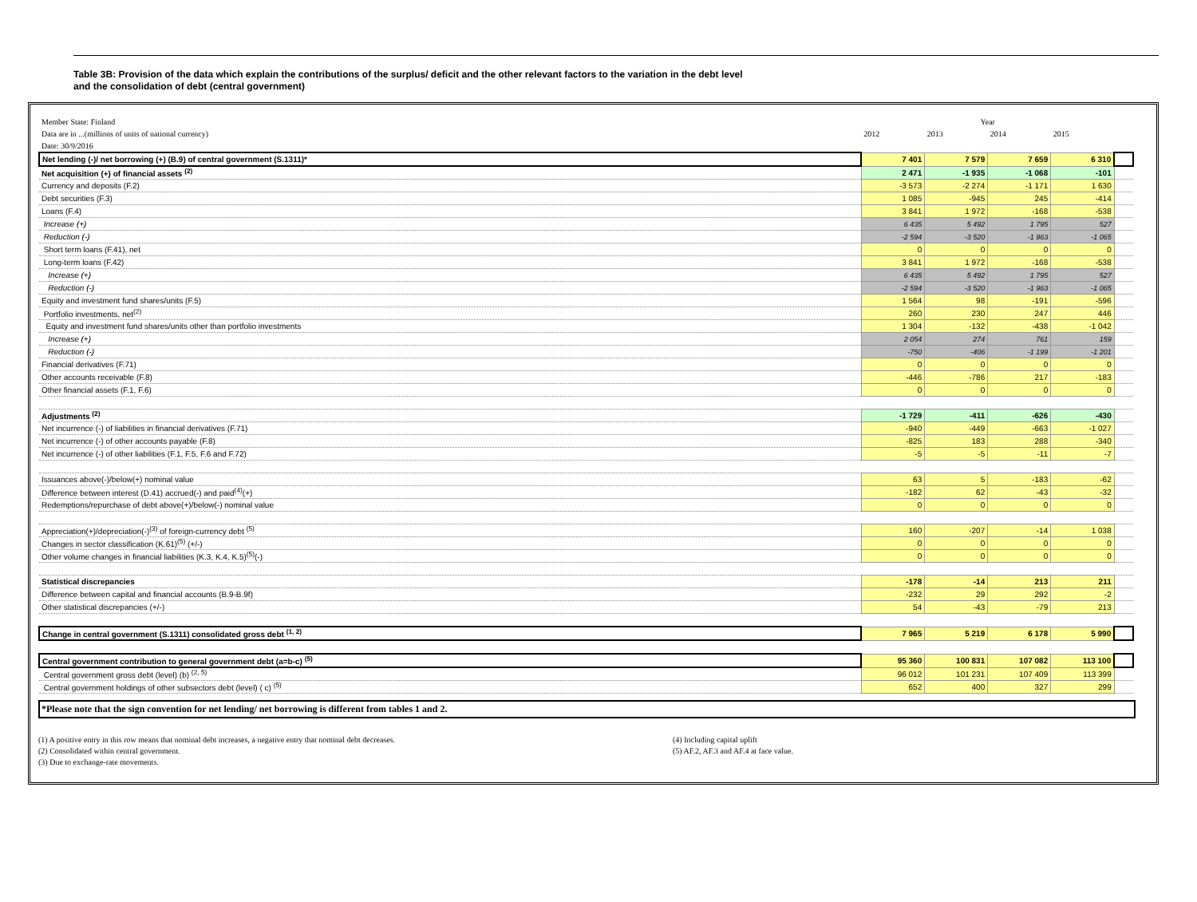Table 3B: Provision of the data which explain the contributions of the surplus/ deficit and the other relevant factors to the variation in the debt level
and the consolidation of debt (central government)
| Member State: Finland | Year | | | | |
| Data are in ...(millions of units of national currency) | 2012 | 2013 | 2014 | 2015 | |
| Date: 30/9/2016 | | | | | |
| Net lending (-)/ net borrowing (+) (B.9) of central government (S.1311)* | 7 401 | 7 579 | 7 659 | 6 310 | |
| Net acquisition (+) of financial assets <sup>(2)</sup> | 2 471 | -1 935 | -1 068 | -101 | |
| Currency and deposits (F.2) | -3 573 | -2 274 | -1 171 | 1 630 | |
| Debt securities (F.3) | 1 085 | -945 | 245 | -414 | |
| Loans (F.4) | 3 841 | 1 972 | -168 | -538 | |
| Increase (+) | 6 435 | 5 492 | 1 795 | 527 | |
| Reduction (-) | -2 594 | -3 520 | -1 963 | -1 065 | |
| Short term loans (F.41), net | 0 | 0 | 0 | 0 | |
| Long-term loans (F.42) | 3 841 | 1 972 | -168 | -538 | |
| Increase (+) | 6 435 | 5 492 | 1 795 | 527 | |
| Reduction (-) | -2 594 | -3 520 | -1 963 | -1 065 | |
| Equity and investment fund shares/units (F.5) | 1 564 | 98 | -191 | -596 | |
| Portfolio investments, net<sup>(2)</sup> | 260 | 230 | 247 | 446 | |
| Equity and investment fund shares/units other than portfolio investments | 1 304 | -132 | -438 | -1 042 | |
| Increase (+) | 2 054 | 274 | 761 | 159 | |
| Reduction (-) | -750 | -406 | -1 199 | -1 201 | |
| Financial derivatives (F.71) | 0 | 0 | 0 | 0 | |
| Other accounts receivable (F.8) | -446 | -786 | 217 | -183 | |
| Other financial assets (F.1, F.6) | 0 | 0 | 0 | 0 | |
| Adjustments <sup>(2)</sup> | -1 729 | -411 | -626 | -430 | |
| Net incurrence (-) of liabilities in financial derivatives (F.71) | -940 | -449 | -663 | -1 027 | |
| Net incurrence (-) of other accounts payable (F.8) | -825 | 183 | 288 | -340 | |
| Net incurrence (-) of other liabilities (F.1, F.5, F.6 and F.72) | -5 | -5 | -11 | -7 | |
| Issuances above(-)/below(+) nominal value | 63 | 5 | -183 | -62 | |
| Difference between interest (D.41) accrued(-) and paid<sup>(4)</sup>(+) | -182 | 62 | -43 | -32 | |
| Redemptions/repurchase of debt above(+)/below(-) nominal value | 0 | 0 | 0 | 0 | |
| Appreciation(+)/depreciation(-)<sup>(3)</sup> of foreign-currency debt <sup>(5)</sup> | 160 | -207 | -14 | 1 038 | |
| Changes in sector classification (K.61)<sup>(5)</sup> (+/-) | 0 | 0 | 0 | 0 | |
| Other volume changes in financial liabilities (K.3, K.4, K.5)<sup>(5)</sup>(-) | 0 | 0 | 0 | 0 | |
| Statistical discrepancies | -178 | -14 | 213 | 211 | |
| Difference between capital and financial accounts (B.9-B.9f) | -232 | 29 | 292 | -2 | |
| Other statistical discrepancies (+/-) | 54 | -43 | -79 | 213 | |
| Change in central government (S.1311) consolidated gross debt <sup>(1, 2)</sup> | 7 965 | 5 219 | 6 178 | 5 990 | |
| Central government contribution to general government debt (a=b-c) <sup>(5)</sup> | 95 360 | 100 831 | 107 082 | 113 100 | |
| Central government gross debt (level) (b) <sup>(2, 5)</sup> | 96 012 | 101 231 | 107 409 | 113 399 | |
| Central government holdings of other subsectors debt (level) ( c) <sup>(5)</sup> | 652 | 400 | 327 | 299 | |
*Please note that the sign convention for net lending/ net borrowing is different from tables 1 and 2.
(1) A positive entry in this row means that nominal debt increases, a negative entry that nominal debt decreases.
(2) Consolidated within central government.
(3) Due to exchange-rate movements.
(4) Including capital uplift
(5) AF.2, AF.3 and AF.4 at face value.